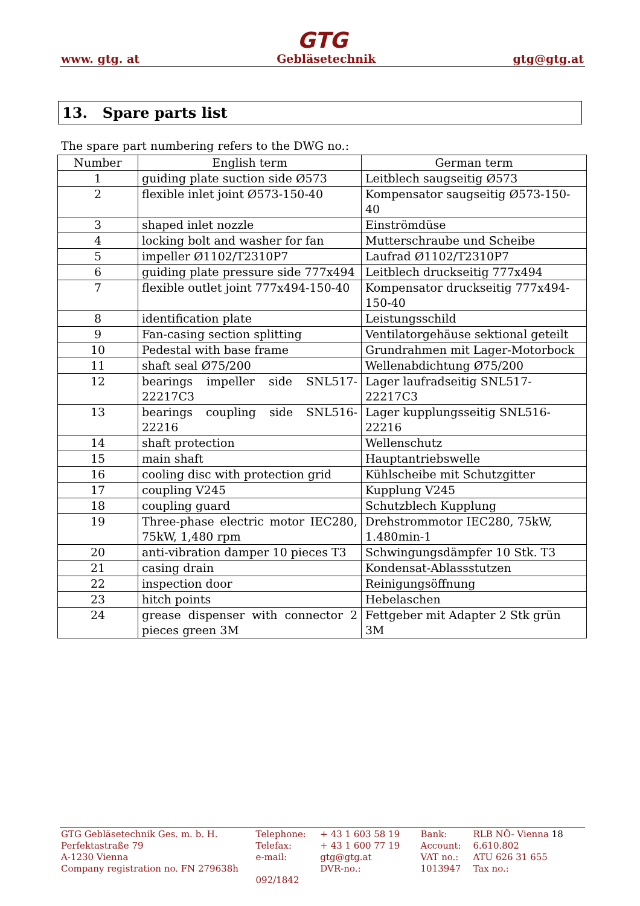GTG
www. gtg. at Gebläsetechnik gtg@gtg.at
13. Spare parts list
The spare part numbering refers to the DWG no.:
| Number | English term | German term |
| --- | --- | --- |
| 1 | guiding plate suction side Ø573 | Leitblech saugseitig Ø573 |
| 2 | flexible inlet joint Ø573-150-40 | Kompensator saugseitig Ø573-150-40 |
| 3 | shaped inlet nozzle | Einströmdüse |
| 4 | locking bolt and washer for fan | Mutterschraube und Scheibe |
| 5 | impeller Ø1102/T2310P7 | Laufrad Ø1102/T2310P7 |
| 6 | guiding plate pressure side 777x494 | Leitblech druckseitig 777x494 |
| 7 | flexible outlet joint 777x494-150-40 | Kompensator druckseitig 777x494-150-40 |
| 8 | identification plate | Leistungsschild |
| 9 | Fan-casing section splitting | Ventilatorgehäuse sektional geteilt |
| 10 | Pedestal with base frame | Grundrahmen mit Lager-Motorbock |
| 11 | shaft seal Ø75/200 | Wellenabdichtung Ø75/200 |
| 12 | bearings impeller side SNL517-22217C3 | Lager laufradseitig SNL517-22217C3 |
| 13 | bearings coupling side SNL516-22216 | Lager kupplungsseitig SNL516-22216 |
| 14 | shaft protection | Wellenschutz |
| 15 | main shaft | Hauptantriebswelle |
| 16 | cooling disc with protection grid | Kühlscheibe mit Schutzgitter |
| 17 | coupling V245 | Kupplung V245 |
| 18 | coupling guard | Schutzblech Kupplung |
| 19 | Three-phase electric motor IEC280, 75kW, 1,480 rpm | Drehstrommotor IEC280, 75kW, 1.480min-1 |
| 20 | anti-vibration damper 10 pieces T3 | Schwingungsdämpfer 10 Stk. T3 |
| 21 | casing drain | Kondensat-Ablassstutzen |
| 22 | inspection door | Reinigungsöffnung |
| 23 | hitch points | Hebelaschen |
| 24 | grease dispenser with connector 2 pieces green 3M | Fettgeber mit Adapter 2 Stk grün 3M |
| GTG Gebläsetechnik Ges. m. b. H. | Telephone: | + 43 1 603 58 19 | Bank: | RLB NÖ- Vienna 18 |
| Perfektastraße 79 | Telefax: | + 43 1 600 77 19 | Account: | 6.610.802 |
| A-1230 Vienna | e-mail: | gtg@gtg.at | VAT no.: | ATU 626 31 655 |
| Company registration no. FN 279638h | | DVR-no.: | 1013947 | Tax no.: |
| | 092/1842 | | | |